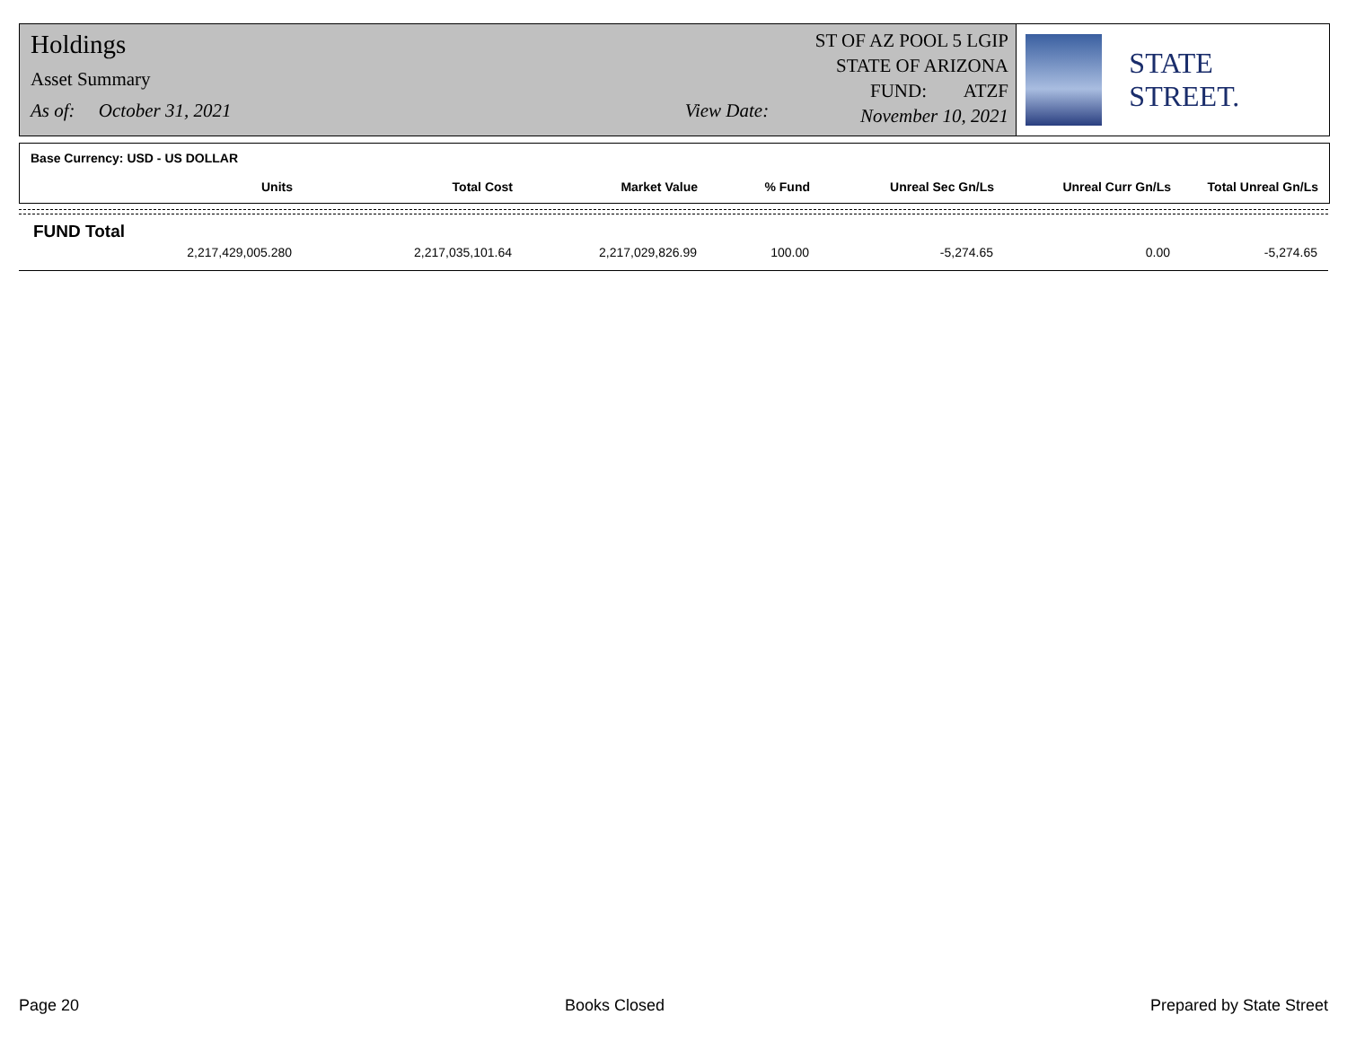Holdings
Asset Summary
As of: October 31, 2021 View Date:
ST OF AZ POOL 5 LGIP
STATE OF ARIZONA
FUND: ATZF
November 10, 2021
STATE STREET.
Base Currency: USD - US DOLLAR
| Units | Total Cost | Market Value | % Fund | Unreal Sec Gn/Ls | Unreal Curr Gn/Ls | Total Unreal Gn/Ls |
| --- | --- | --- | --- | --- | --- | --- |
FUND Total
| 2,217,429,005.280 | 2,217,035,101.64 | 2,217,029,826.99 | 100.00 | -5,274.65 | 0.00 | -5,274.65 |
Page 20 Books Closed Prepared by State Street